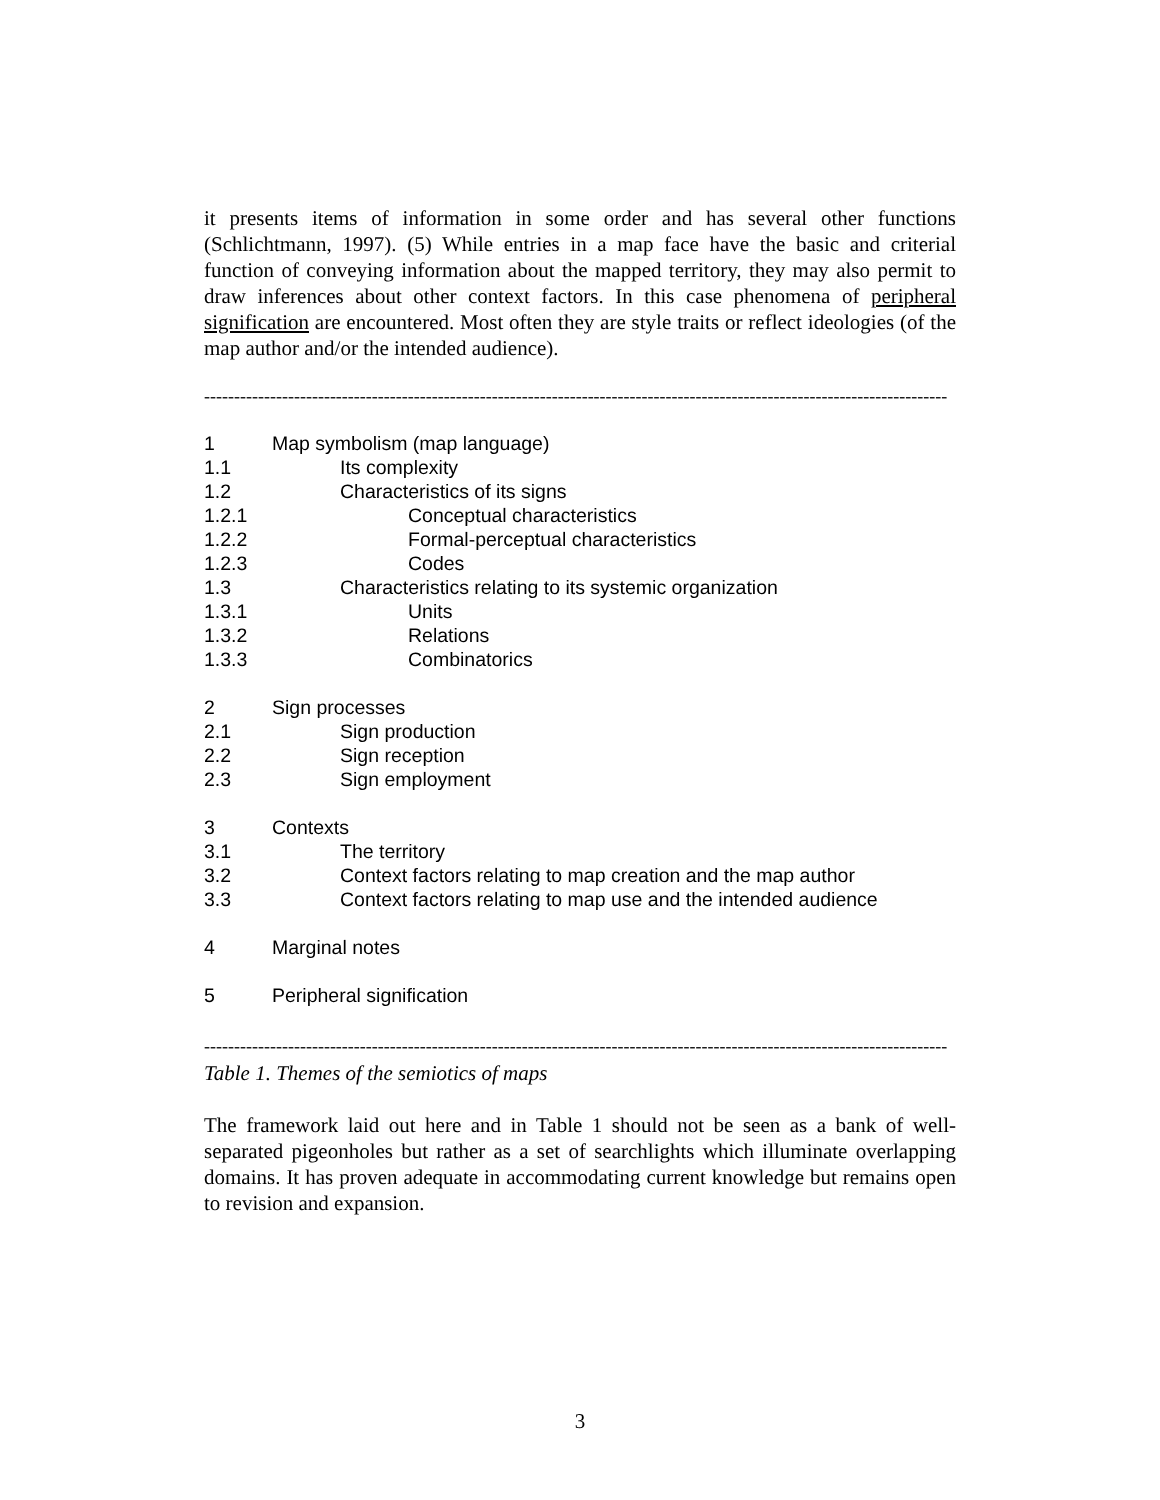it presents items of information in some order and has several other functions (Schlichtmann, 1997). (5) While entries in a map face have the basic and criterial function of conveying information about the mapped territory, they may also permit to draw inferences about other context factors. In this case phenomena of peripheral signification are encountered. Most often they are style traits or reflect ideologies (of the map author and/or the intended audience).
----------------------------------------------------------------------------------------------------------------------------
| 1 | Map symbolism (map language) |
| 1.1 | Its complexity |
| 1.2 | Characteristics of its signs |
| 1.2.1 | Conceptual characteristics |
| 1.2.2 | Formal-perceptual characteristics |
| 1.2.3 | Codes |
| 1.3 | Characteristics relating to its systemic organization |
| 1.3.1 | Units |
| 1.3.2 | Relations |
| 1.3.3 | Combinatorics |
| 2 | Sign processes |
| 2.1 | Sign production |
| 2.2 | Sign reception |
| 2.3 | Sign employment |
| 3 | Contexts |
| 3.1 | The territory |
| 3.2 | Context factors relating to map creation and the map author |
| 3.3 | Context factors relating to map use and the intended audience |
| 4 | Marginal notes |
| 5 | Peripheral signification |
----------------------------------------------------------------------------------------------------------------------------
Table 1. Themes of the semiotics of maps
The framework laid out here and in Table 1 should not be seen as a bank of well-separated pigeonholes but rather as a set of searchlights which illuminate overlapping domains. It has proven adequate in accommodating current knowledge but remains open to revision and expansion.
3